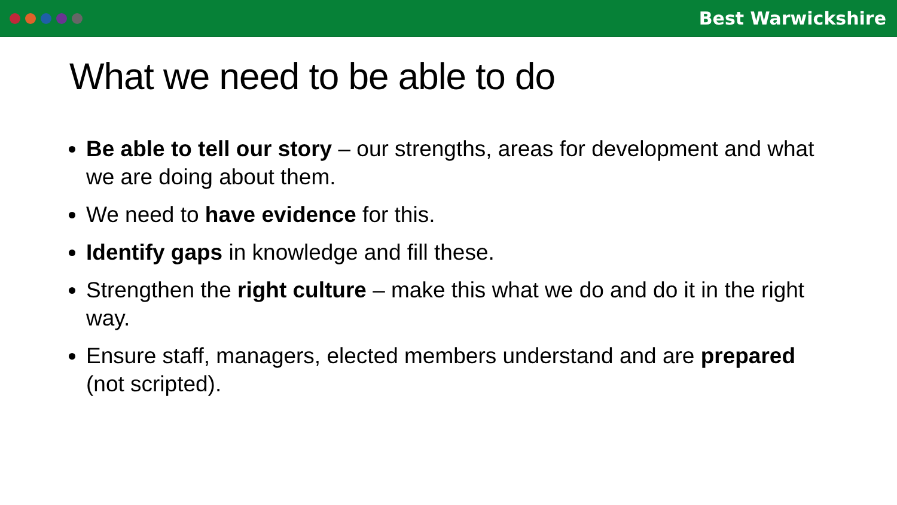Best Warwickshire
What we need to be able to do
Be able to tell our story – our strengths, areas for development and what we are doing about them.
We need to have evidence for this.
Identify gaps in knowledge and fill these.
Strengthen the right culture – make this what we do and do it in the right way.
Ensure staff, managers, elected members understand and are prepared (not scripted).